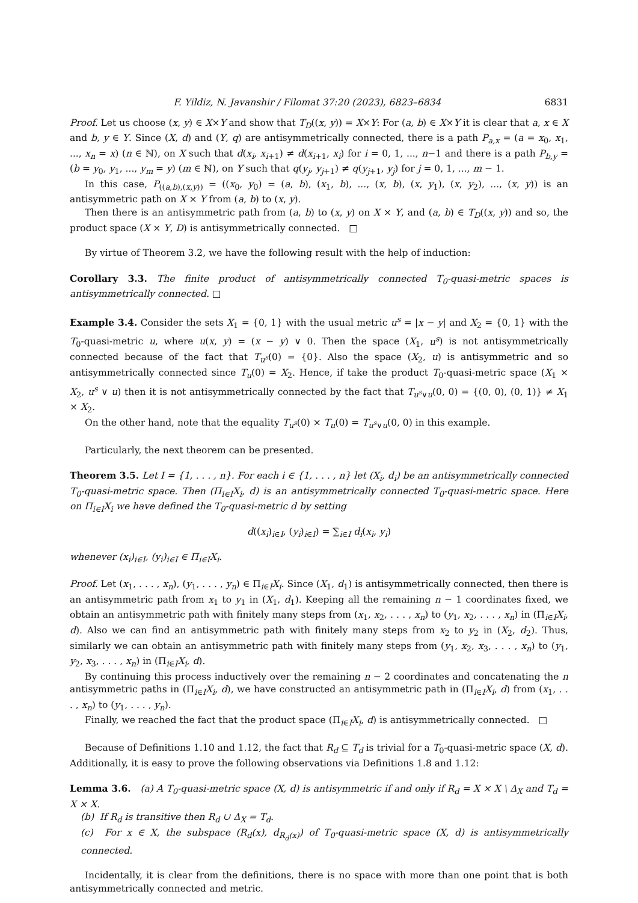F. Yildiz, N. Javanshir / Filomat 37:20 (2023), 6823–6834 6831
Proof. Let us choose (x, y) ∈ X×Y and show that T<sub>D</sub>((x, y)) = X×Y: For (a, b) ∈ X×Y it is clear that a, x ∈ X and b, y ∈ Y. Since (X, d) and (Y, q) are antisymmetrically connected, there is a path P<sub>a,x</sub> = (a = x<sub>0</sub>, x<sub>1</sub>, ..., x<sub>n</sub> = x) (n ∈ ℕ), on X such that d(x<sub>i</sub>, x<sub>i+1</sub>) ≠ d(x<sub>i+1</sub>, x<sub>i</sub>) for i = 0, 1, ..., n−1 and there is a path P<sub>b,y</sub> = (b = y<sub>0</sub>, y<sub>1</sub>, ..., y<sub>m</sub> = y) (m ∈ ℕ), on Y such that q(y<sub>j</sub>, y<sub>j+1</sub>) ≠ q(y<sub>j+1</sub>, y<sub>j</sub>) for j = 0, 1, ..., m − 1.
In this case, P<sub>((a,b),(x,y))</sub> = ((x<sub>0</sub>, y<sub>0</sub>) = (a, b), (x<sub>1</sub>, b), ..., (x, b), (x, y<sub>1</sub>), (x, y<sub>2</sub>), ..., (x, y)) is an antisymmetric path on X × Y from (a, b) to (x, y).
Then there is an antisymmetric path from (a, b) to (x, y) on X × Y, and (a, b) ∈ T<sub>D</sub>((x, y)) and so, the product space (X × Y, D) is antisymmetrically connected. □
By virtue of Theorem 3.2, we have the following result with the help of induction:
Corollary 3.3. The finite product of antisymmetrically connected T<sub>0</sub>-quasi-metric spaces is antisymmetrically connected. □
Example 3.4. Consider the sets X<sub>1</sub> = {0, 1} with the usual metric u<sup>s</sup> = |x − y| and X<sub>2</sub> = {0, 1} with the T<sub>0</sub>-quasi-metric u, where u(x, y) = (x − y) ∨ 0. Then the space (X<sub>1</sub>, u<sup>s</sup>) is not antisymmetrically connected because of the fact that T<sub>u<sup>s</sup></sub>(0) = {0}. Also the space (X<sub>2</sub>, u) is antisymmetric and so antisymmetrically connected since T<sub>u</sub>(0) = X<sub>2</sub>. Hence, if take the product T<sub>0</sub>-quasi-metric space (X<sub>1</sub> × X<sub>2</sub>, u<sup>s</sup> ∨ u) then it is not antisymmetrically connected by the fact that T<sub>u<sup>s</sup>∨u</sub>(0, 0) = {(0, 0), (0, 1)} ≠ X<sub>1</sub> × X<sub>2</sub>.
On the other hand, note that the equality T<sub>u<sup>s</sup></sub>(0) × T<sub>u</sub>(0) = T<sub>u<sup>s</sup>∨u</sub>(0, 0) in this example.
Particularly, the next theorem can be presented.
Theorem 3.5. Let I = {1, . . . , n}. For each i ∈ {1, . . . , n} let (X<sub>i</sub>, d<sub>i</sub>) be an antisymmetrically connected T<sub>0</sub>-quasi-metric space. Then (Π<sub>i∈I</sub>X<sub>i</sub>, d) is an antisymmetrically connected T<sub>0</sub>-quasi-metric space. Here on Π<sub>i∈I</sub>X<sub>i</sub> we have defined the T<sub>0</sub>-quasi-metric d by setting
d((x<sub>i</sub>)<sub>i∈I</sub>, (y<sub>i</sub>)<sub>i∈I</sub>) = ∑<sub>i∈I</sub> d<sub>i</sub>(x<sub>i</sub>, y<sub>i</sub>)
whenever (x<sub>i</sub>)<sub>i∈I</sub>, (y<sub>i</sub>)<sub>i∈I</sub> ∈ Π<sub>i∈I</sub>X<sub>i</sub>.
Proof. Let (x<sub>1</sub>, . . . , x<sub>n</sub>), (y<sub>1</sub>, . . . , y<sub>n</sub>) ∈ Π<sub>i∈I</sub>X<sub>i</sub>. Since (X<sub>1</sub>, d<sub>1</sub>) is antisymmetrically connected, then there is an antisymmetric path from x<sub>1</sub> to y<sub>1</sub> in (X<sub>1</sub>, d<sub>1</sub>). Keeping all the remaining n − 1 coordinates fixed, we obtain an antisymmetric path with finitely many steps from (x<sub>1</sub>, x<sub>2</sub>, . . . , x<sub>n</sub>) to (y<sub>1</sub>, x<sub>2</sub>, . . . , x<sub>n</sub>) in (Π<sub>i∈I</sub>X<sub>i</sub>, d). Also we can find an antisymmetric path with finitely many steps from x<sub>2</sub> to y<sub>2</sub> in (X<sub>2</sub>, d<sub>2</sub>). Thus, similarly we can obtain an antisymmetric path with finitely many steps from (y<sub>1</sub>, x<sub>2</sub>, x<sub>3</sub>, . . . , x<sub>n</sub>) to (y<sub>1</sub>, y<sub>2</sub>, x<sub>3</sub>, . . . , x<sub>n</sub>) in (Π<sub>i∈I</sub>X<sub>i</sub>, d).
By continuing this process inductively over the remaining n − 2 coordinates and concatenating the n antisymmetric paths in (Π<sub>i∈I</sub>X<sub>i</sub>, d), we have constructed an antisymmetric path in (Π<sub>i∈I</sub>X<sub>i</sub>, d) from (x<sub>1</sub>, . . . , x<sub>n</sub>) to (y<sub>1</sub>, . . . , y<sub>n</sub>).
Finally, we reached the fact that the product space (Π<sub>i∈I</sub>X<sub>i</sub>, d) is antisymmetrically connected. □
Because of Definitions 1.10 and 1.12, the fact that R<sub>d</sub> ⊆ T<sub>d</sub> is trivial for a T<sub>0</sub>-quasi-metric space (X, d). Additionally, it is easy to prove the following observations via Definitions 1.8 and 1.12:
Lemma 3.6. (a) A T<sub>0</sub>-quasi-metric space (X, d) is antisymmetric if and only if R<sub>d</sub> = X × X \ Δ<sub>X</sub> and T<sub>d</sub> = X × X.
(b) If R<sub>d</sub> is transitive then R<sub>d</sub> ∪ Δ<sub>X</sub> = T<sub>d</sub>.
(c) For x ∈ X, the subspace (R<sub>d</sub>(x), d<sub>R<sub>d</sub>(x)</sub>) of T<sub>0</sub>-quasi-metric space (X, d) is antisymmetrically connected.
Incidentally, it is clear from the definitions, there is no space with more than one point that is both antisymmetrically connected and metric.